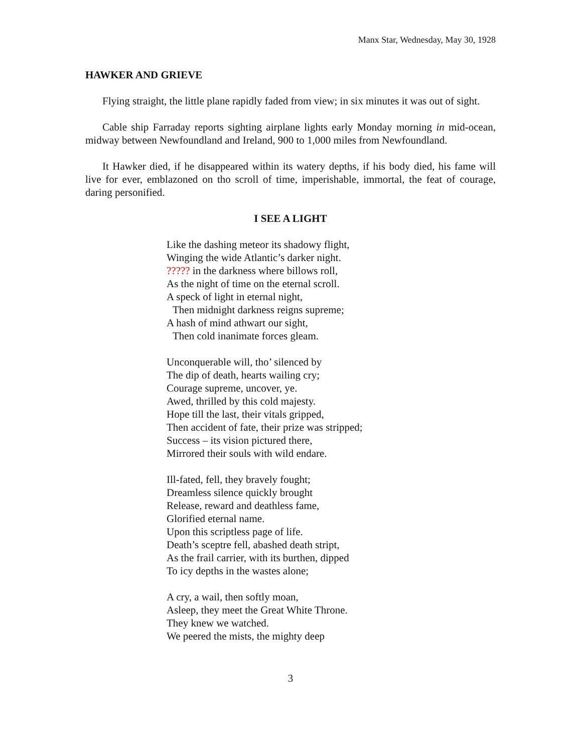Manx Star, Wednesday, May 30, 1928
HAWKER AND GRIEVE
Flying straight, the little plane rapidly faded from view; in six minutes it was out of sight.
Cable ship Farraday reports sighting airplane lights early Monday morning in mid-ocean, midway between Newfoundland and Ireland, 900 to 1,000 miles from Newfoundland.
It Hawker died, if he disappeared within its watery depths, if his body died, his fame will live for ever, emblazoned on tho scroll of time, imperishable, immortal, the feat of courage, daring personified.
I SEE A LIGHT
Like the dashing meteor its shadowy flight,
Winging the wide Atlantic’s darker night.
????? in the darkness where billows roll,
As the night of time on the eternal scroll.
A speck of light in eternal night,
Then midnight darkness reigns supreme;
A hash of mind athwart our sight,
Then cold inanimate forces gleam.
Unconquerable will, tho’ silenced by
The dip of death, hearts wailing cry;
Courage supreme, uncover, ye.
Awed, thrilled by this cold majesty.
Hope till the last, their vitals gripped,
Then accident of fate, their prize was stripped;
Success – its vision pictured there,
Mirrored their souls with wild endare.
Ill-fated, fell, they bravely fought;
Dreamless silence quickly brought
Release, reward and deathless fame,
Glorified eternal name.
Upon this scriptless page of life.
Death’s sceptre fell, abashed death stript,
As the frail carrier, with its burthen, dipped
To icy depths in the wastes alone;
A cry, a wail, then softly moan,
Asleep, they meet the Great White Throne.
They knew we watched.
We peered the mists, the mighty deep
3